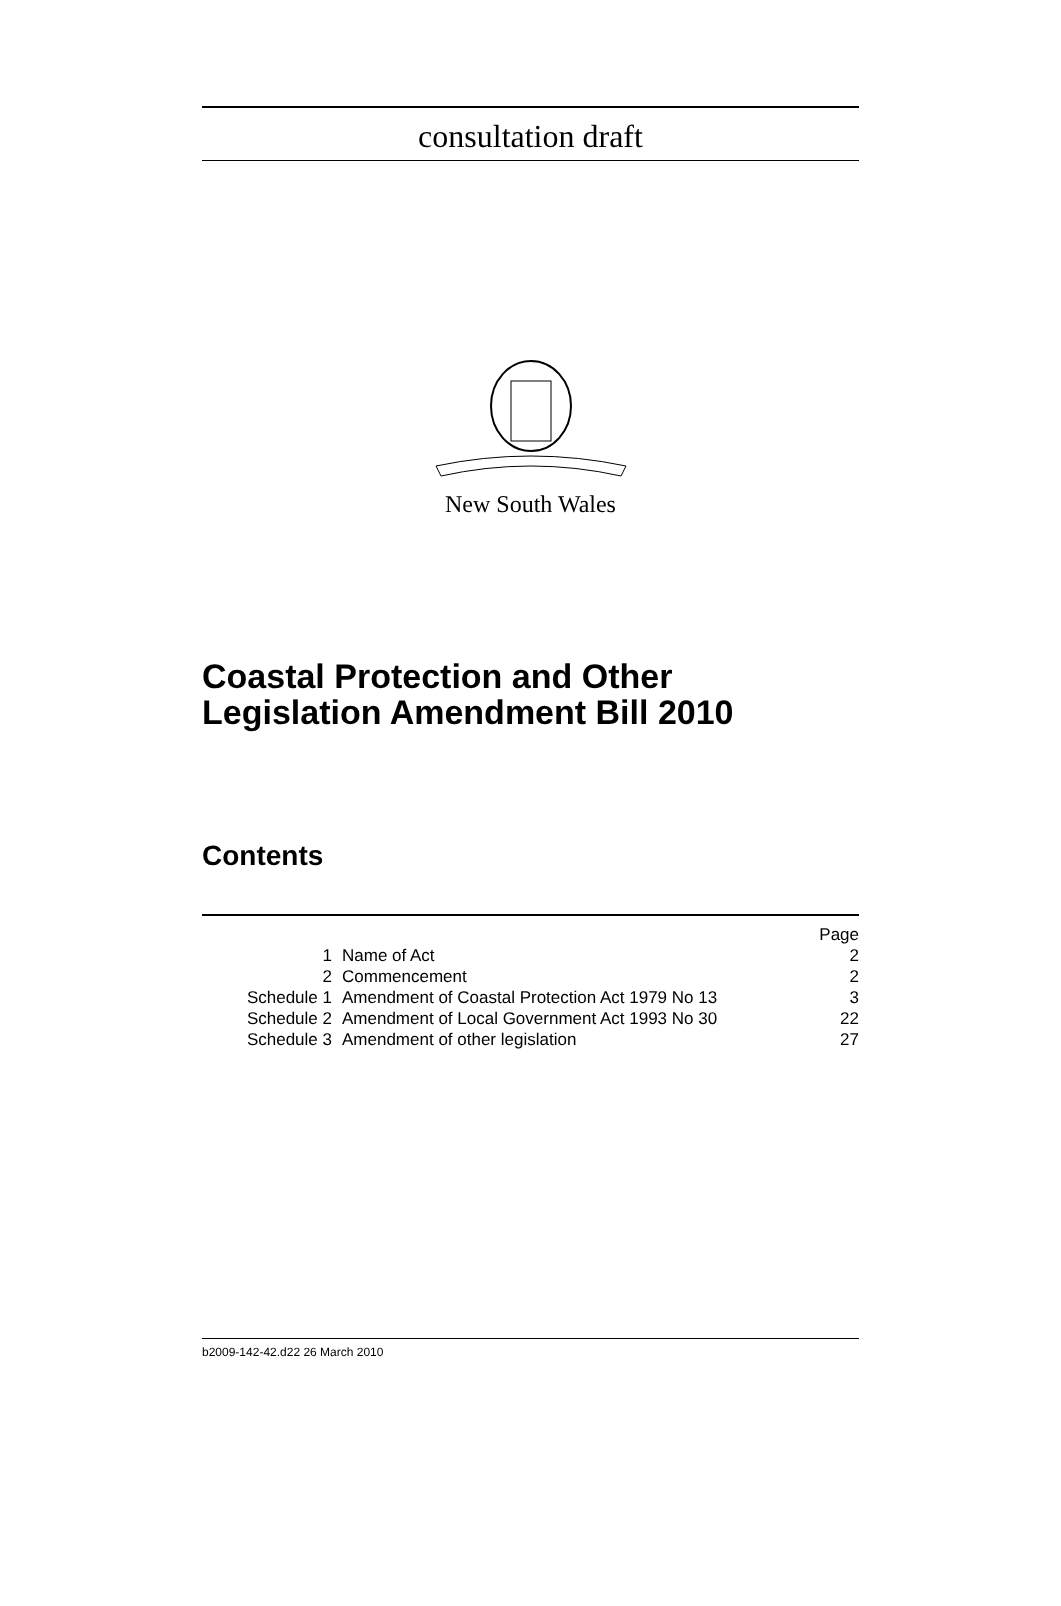consultation draft
New South Wales
Coastal Protection and Other Legislation Amendment Bill 2010
Contents
| | | Page |
| 1 | Name of Act | 2 |
| 2 | Commencement | 2 |
| Schedule 1 | Amendment of Coastal Protection Act 1979 No 13 | 3 |
| Schedule 2 | Amendment of Local Government Act 1993 No 30 | 22 |
| Schedule 3 | Amendment of other legislation | 27 |
b2009-142-42.d22 26 March 2010